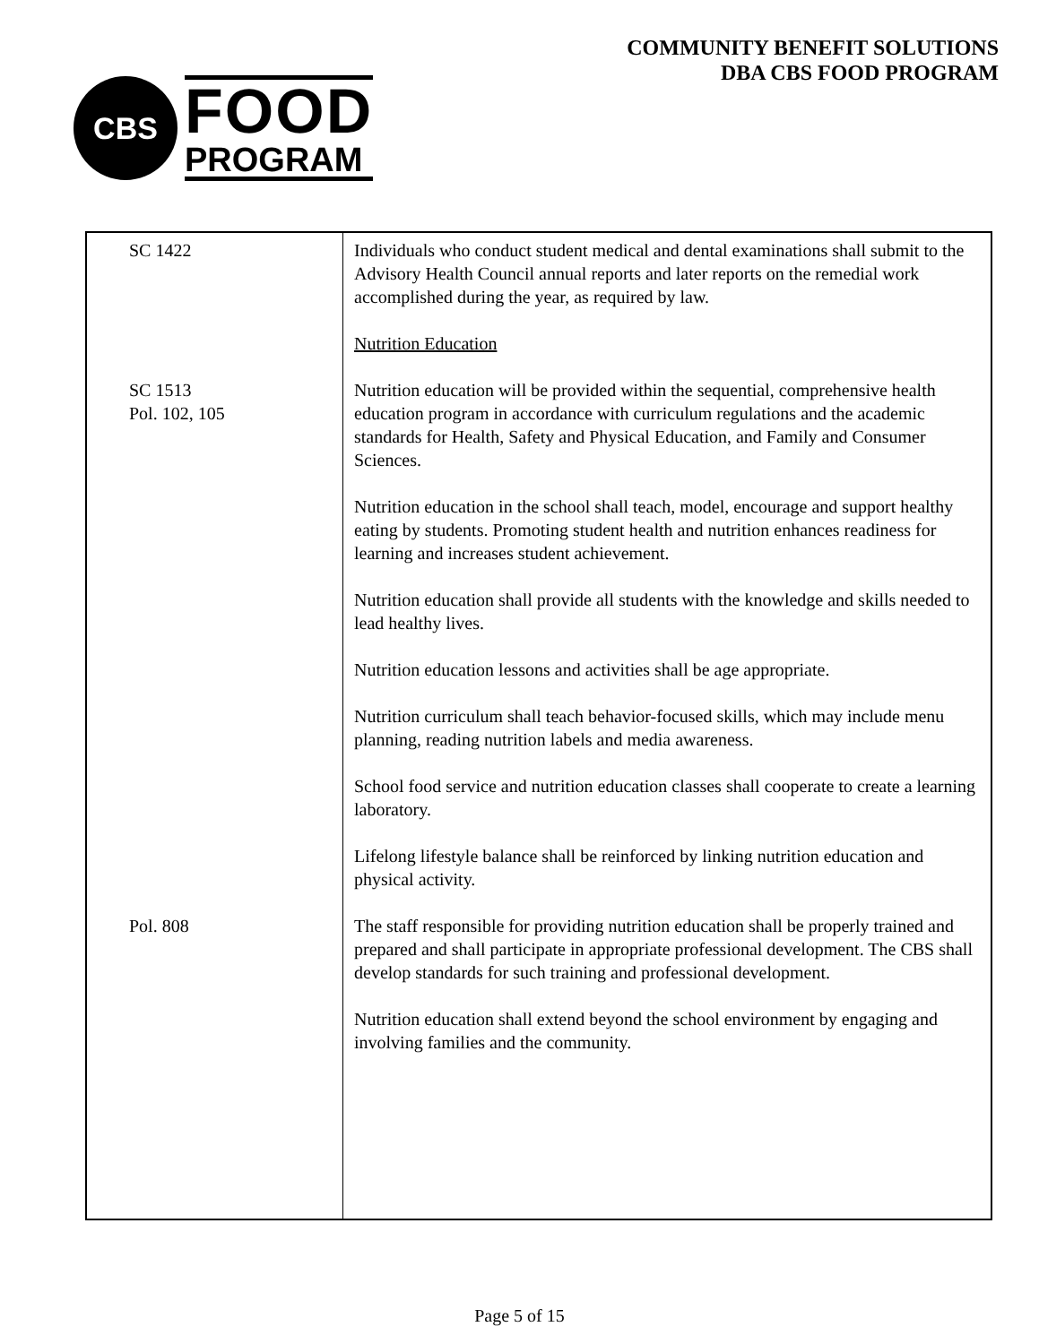CBS
FOOD
PROGRAM
COMMUNITY BENEFIT SOLUTIONS
DBA CBS FOOD PROGRAM
| SC 1422 | Individuals who conduct student medical and dental examinations shall submit to the Advisory Health Council annual reports and later reports on the remedial work accomplished during the year, as required by law. Nutrition Education |
| SC 1513 Pol. 102, 105 | Nutrition education will be provided within the sequential, comprehensive health education program in accordance with curriculum regulations and the academic standards for Health, Safety and Physical Education, and Family and Consumer Sciences. Nutrition education in the school shall teach, model, encourage and support healthy eating by students. Promoting student health and nutrition enhances readiness for learning and increases student achievement. Nutrition education shall provide all students with the knowledge and skills needed to lead healthy lives. Nutrition education lessons and activities shall be age appropriate. Nutrition curriculum shall teach behavior-focused skills, which may include menu planning, reading nutrition labels and media awareness. School food service and nutrition education classes shall cooperate to create a learning laboratory. Lifelong lifestyle balance shall be reinforced by linking nutrition education and physical activity. |
| Pol. 808 | The staff responsible for providing nutrition education shall be properly trained and prepared and shall participate in appropriate professional development. The CBS shall develop standards for such training and professional development. Nutrition education shall extend beyond the school environment by engaging and involving families and the community. |
Page 5 of 15